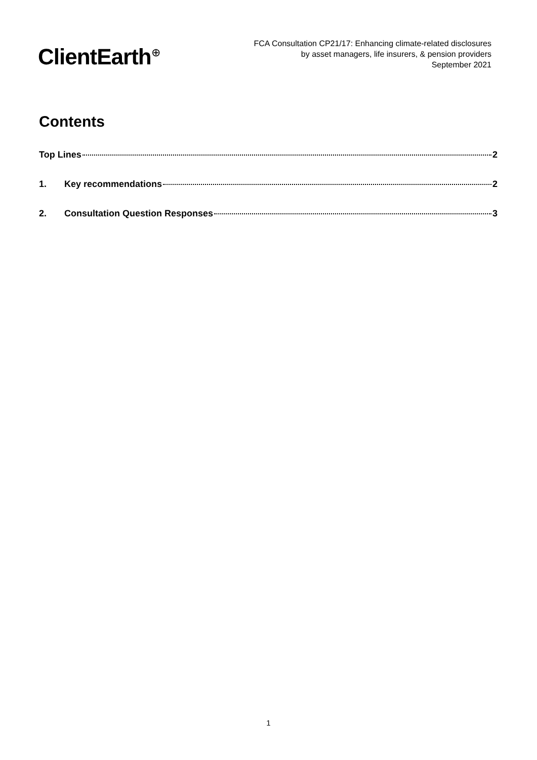ClientEarth<sup>⊕</sup>
FCA Consultation CP21/17: Enhancing climate-related disclosures
by asset managers, life insurers, & pension providers
September 2021
Contents
Top Lines 2
1. Key recommendations 2
2. Consultation Question Responses 3
1